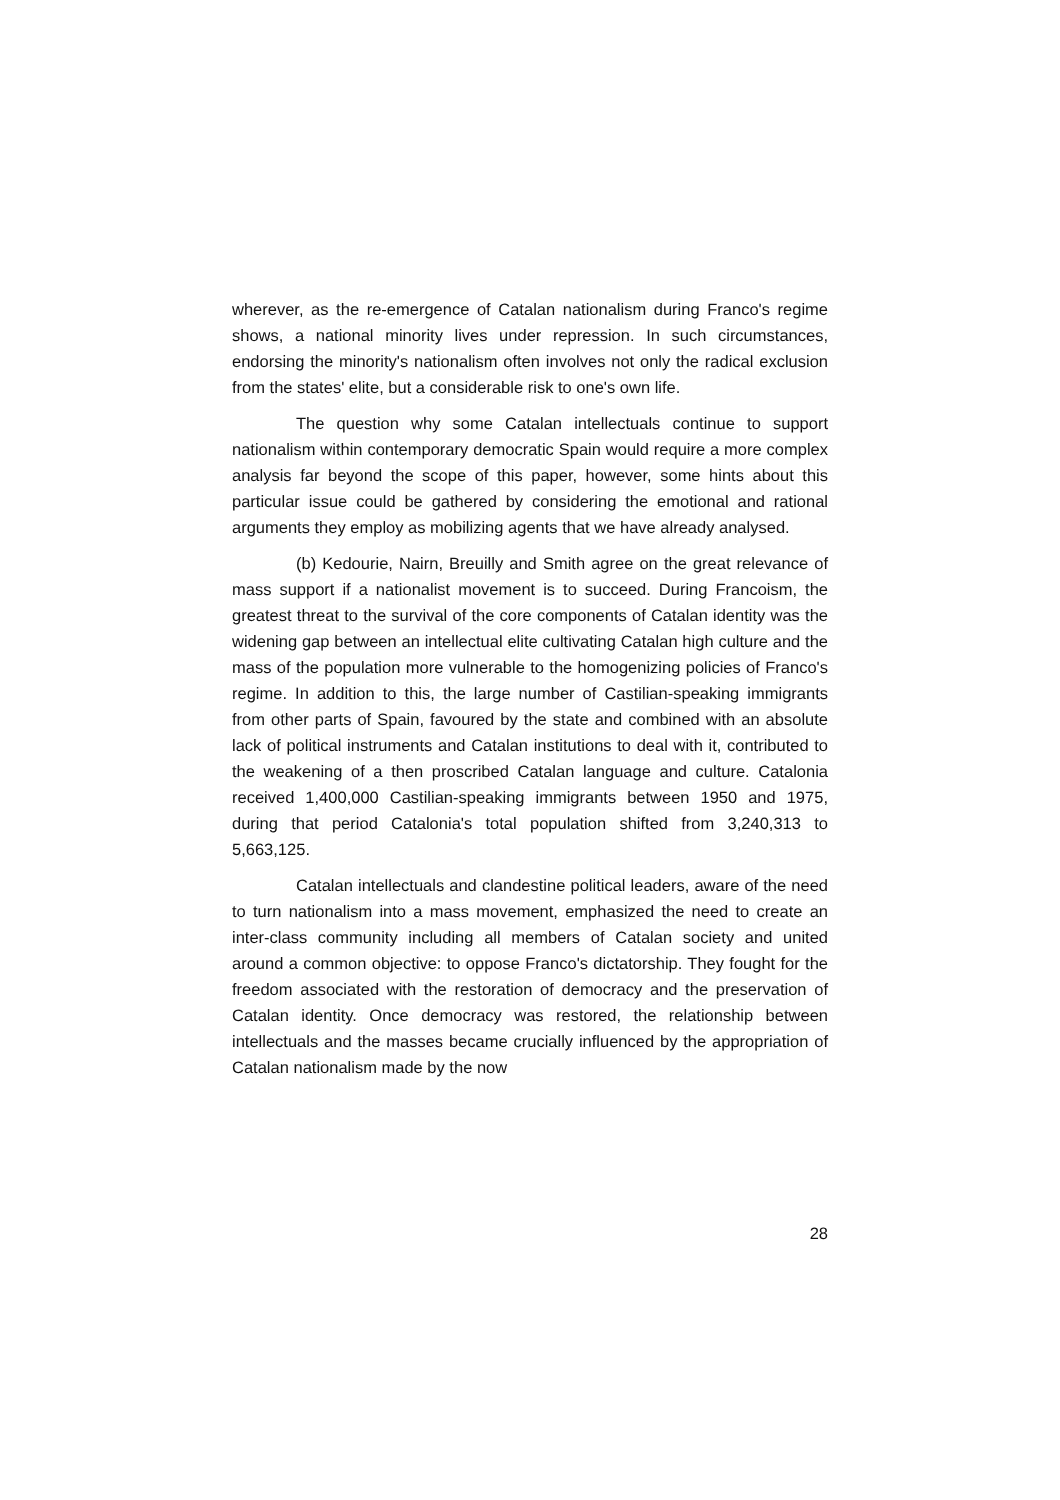wherever, as the re-emergence of Catalan nationalism during Franco's regime shows, a national minority lives under repression. In such circumstances, endorsing the minority's nationalism often involves not only the radical exclusion from the states' elite, but a considerable risk to one's own life.
The question why some Catalan intellectuals continue to support nationalism within contemporary democratic Spain would require a more complex analysis far beyond the scope of this paper, however, some hints about this particular issue could be gathered by considering the emotional and rational arguments they employ as mobilizing agents that we have already analysed.
(b) Kedourie, Nairn, Breuilly and Smith agree on the great relevance of mass support if a nationalist movement is to succeed. During Francoism, the greatest threat to the survival of the core components of Catalan identity was the widening gap between an intellectual elite cultivating Catalan high culture and the mass of the population more vulnerable to the homogenizing policies of Franco's regime. In addition to this, the large number of Castilian-speaking immigrants from other parts of Spain, favoured by the state and combined with an absolute lack of political instruments and Catalan institutions to deal with it, contributed to the weakening of a then proscribed Catalan language and culture. Catalonia received 1,400,000 Castilian-speaking immigrants between 1950 and 1975, during that period Catalonia's total population shifted from 3,240,313 to 5,663,125.
Catalan intellectuals and clandestine political leaders, aware of the need to turn nationalism into a mass movement, emphasized the need to create an inter-class community including all members of Catalan society and united around a common objective: to oppose Franco's dictatorship. They fought for the freedom associated with the restoration of democracy and the preservation of Catalan identity. Once democracy was restored, the relationship between intellectuals and the masses became crucially influenced by the appropriation of Catalan nationalism made by the now
28